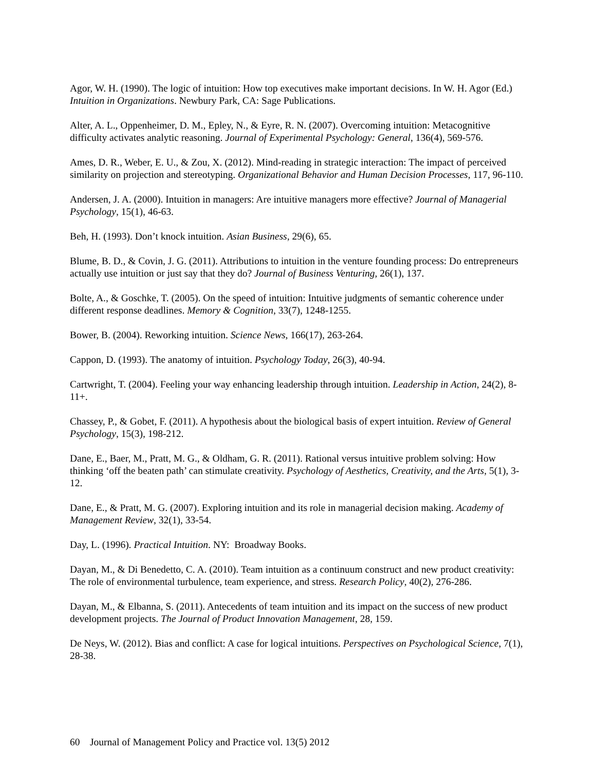Agor, W. H. (1990). The logic of intuition: How top executives make important decisions. In W. H. Agor (Ed.) Intuition in Organizations. Newbury Park, CA: Sage Publications.
Alter, A. L., Oppenheimer, D. M., Epley, N., & Eyre, R. N. (2007). Overcoming intuition: Metacognitive difficulty activates analytic reasoning. Journal of Experimental Psychology: General, 136(4), 569-576.
Ames, D. R., Weber, E. U., & Zou, X. (2012). Mind-reading in strategic interaction: The impact of perceived similarity on projection and stereotyping. Organizational Behavior and Human Decision Processes, 117, 96-110.
Andersen, J. A. (2000). Intuition in managers: Are intuitive managers more effective? Journal of Managerial Psychology, 15(1), 46-63.
Beh, H. (1993). Don’t knock intuition. Asian Business, 29(6), 65.
Blume, B. D., & Covin, J. G. (2011). Attributions to intuition in the venture founding process: Do entrepreneurs actually use intuition or just say that they do? Journal of Business Venturing, 26(1), 137.
Bolte, A., & Goschke, T. (2005). On the speed of intuition: Intuitive judgments of semantic coherence under different response deadlines. Memory & Cognition, 33(7), 1248-1255.
Bower, B. (2004). Reworking intuition. Science News, 166(17), 263-264.
Cappon, D. (1993). The anatomy of intuition. Psychology Today, 26(3), 40-94.
Cartwright, T. (2004). Feeling your way enhancing leadership through intuition. Leadership in Action, 24(2), 8-11+.
Chassey, P., & Gobet, F. (2011). A hypothesis about the biological basis of expert intuition. Review of General Psychology, 15(3), 198-212.
Dane, E., Baer, M., Pratt, M. G., & Oldham, G. R. (2011). Rational versus intuitive problem solving: How thinking ‘off the beaten path’ can stimulate creativity. Psychology of Aesthetics, Creativity, and the Arts, 5(1), 3-12.
Dane, E., & Pratt, M. G. (2007). Exploring intuition and its role in managerial decision making. Academy of Management Review, 32(1), 33-54.
Day, L. (1996). Practical Intuition. NY: Broadway Books.
Dayan, M., & Di Benedetto, C. A. (2010). Team intuition as a continuum construct and new product creativity: The role of environmental turbulence, team experience, and stress. Research Policy, 40(2), 276-286.
Dayan, M., & Elbanna, S. (2011). Antecedents of team intuition and its impact on the success of new product development projects. The Journal of Product Innovation Management, 28, 159.
De Neys, W. (2012). Bias and conflict: A case for logical intuitions. Perspectives on Psychological Science, 7(1), 28-38.
60 Journal of Management Policy and Practice vol. 13(5) 2012